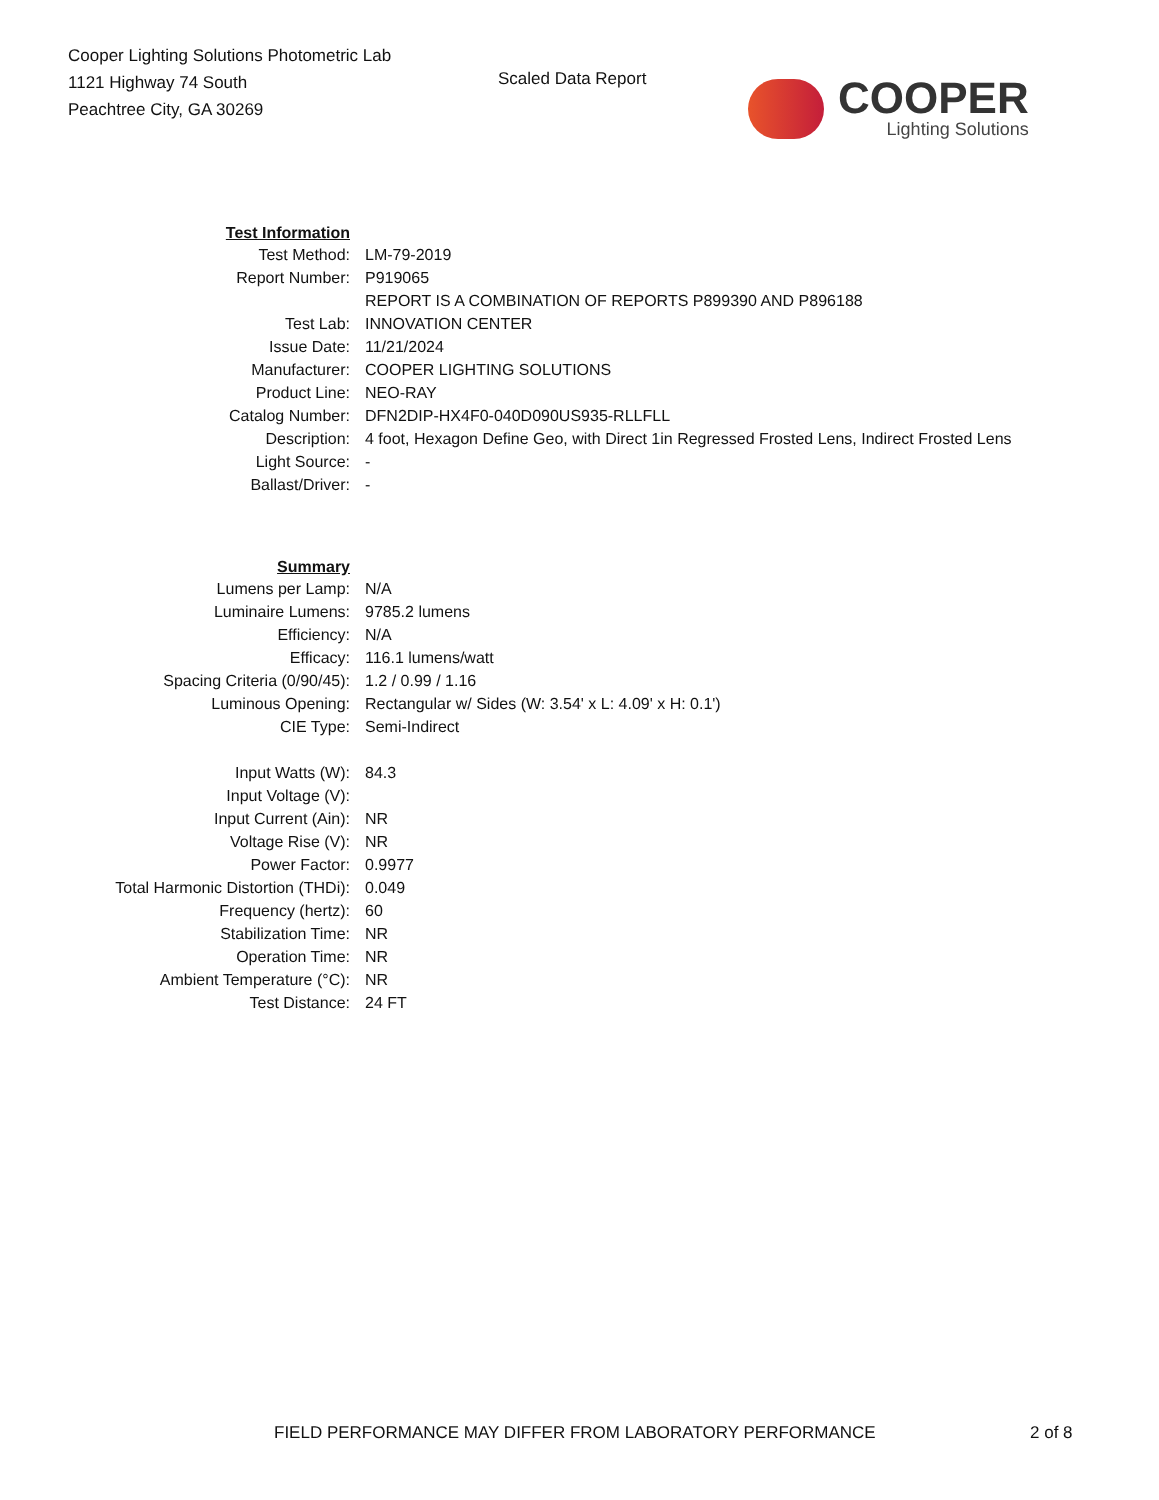Cooper Lighting Solutions Photometric Lab
1121 Highway 74 South
Peachtree City, GA 30269
Scaled Data Report
COOPER
Lighting Solutions
| Test Information | |
| Test Method: | LM-79-2019 |
| Report Number: | P919065 |
| | REPORT IS A COMBINATION OF REPORTS P899390 AND P896188 |
| Test Lab: | INNOVATION CENTER |
| Issue Date: | 11/21/2024 |
| Manufacturer: | COOPER LIGHTING SOLUTIONS |
| Product Line: | NEO-RAY |
| Catalog Number: | DFN2DIP-HX4F0-040D090US935-RLLFLL |
| Description: | 4 foot, Hexagon Define Geo, with Direct 1in Regressed Frosted Lens, Indirect Frosted Lens |
| Light Source: | - |
| Ballast/Driver: | - |
| Summary | |
| Lumens per Lamp: | N/A |
| Luminaire Lumens: | 9785.2 lumens |
| Efficiency: | N/A |
| Efficacy: | 116.1 lumens/watt |
| Spacing Criteria (0/90/45): | 1.2 / 0.99 / 1.16 |
| Luminous Opening: | Rectangular w/ Sides (W: 3.54' x L: 4.09' x H: 0.1') |
| CIE Type: | Semi-Indirect |
| Input Watts (W): | 84.3 |
| Input Voltage (V): | |
| Input Current (Ain): | NR |
| Voltage Rise (V): | NR |
| Power Factor: | 0.9977 |
| Total Harmonic Distortion (THDi): | 0.049 |
| Frequency (hertz): | 60 |
| Stabilization Time: | NR |
| Operation Time: | NR |
| Ambient Temperature (°C): | NR |
| Test Distance: | 24 FT |
FIELD PERFORMANCE MAY DIFFER FROM LABORATORY PERFORMANCE
2 of 8